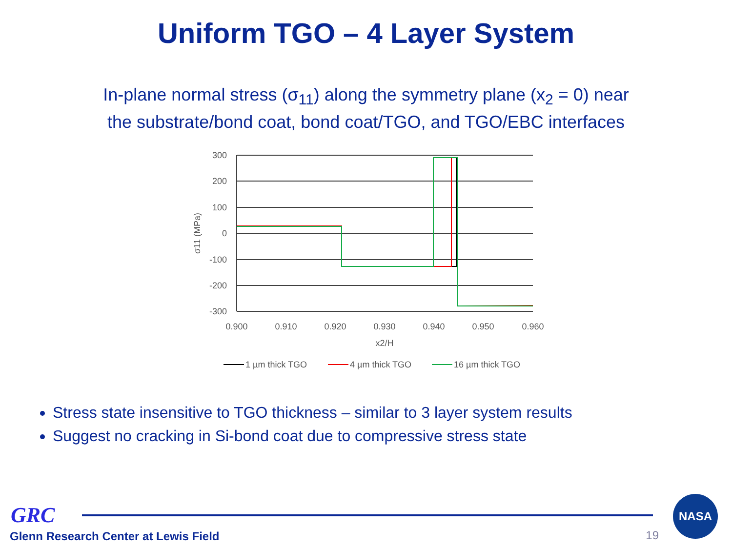Uniform TGO – 4 Layer System
In-plane normal stress (σ<sub>11</sub>) along the symmetry plane (x<sub>2</sub> = 0) near
the substrate/bond coat, bond coat/TGO, and TGO/EBC interfaces
300
200
100
0
-100
-200
-300
0.900
0.910
0.920
0.930
0.940
0.950
0.960
x2/H
σ11 (MPa)
1 µm thick TGO
4 µm thick TGO
16 µm thick TGO
Stress state insensitive to TGO thickness – similar to 3 layer system results
Suggest no cracking in Si-bond coat due to compressive stress state
GRC
NASA
Glenn Research Center at Lewis Field
19